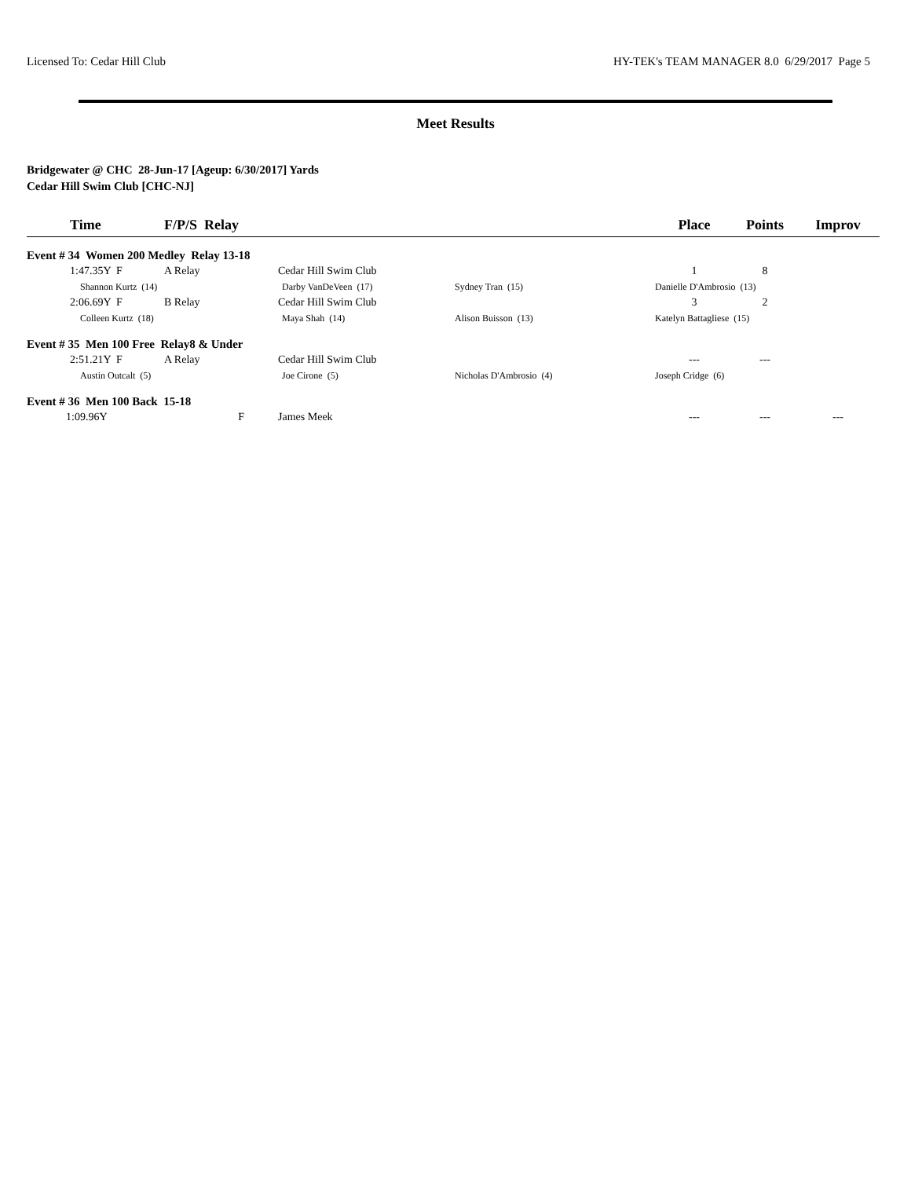Licensed To: Cedar Hill Club HY-TEK's TEAM MANAGER 8.0 6/29/2017 Page 5
Meet Results
Bridgewater @ CHC 28-Jun-17 [Ageup: 6/30/2017] Yards
Cedar Hill Swim Club [CHC-NJ]
| Time | F/P/S Relay | | | Place | Points | Improv |
| --- | --- | --- | --- | --- | --- | --- |
| Event # 34 Women 200 Medley Relay 13-18 | | | | | | |
| 1:47.35Y F | A Relay | Cedar Hill Swim Club | | 1 | 8 | |
| Shannon Kurtz (14) | | Darby VanDeVeen (17) | Sydney Tran (15) | Danielle D'Ambrosio (13) | | |
| 2:06.69Y F | B Relay | Cedar Hill Swim Club | | 3 | 2 | |
| Colleen Kurtz (18) | | Maya Shah (14) | Alison Buisson (13) | Katelyn Battagliese (15) | | |
| Event # 35 Men 100 Free Relay8 & Under | | | | | | |
| 2:51.21Y F | A Relay | Cedar Hill Swim Club | | --- | --- | |
| Austin Outcalt (5) | | Joe Cirone (5) | Nicholas D'Ambrosio (4) | Joseph Cridge (6) | | |
| Event # 36 Men 100 Back 15-18 | | | | | | |
| 1:09.96Y | F | James Meek | | --- | --- | --- |